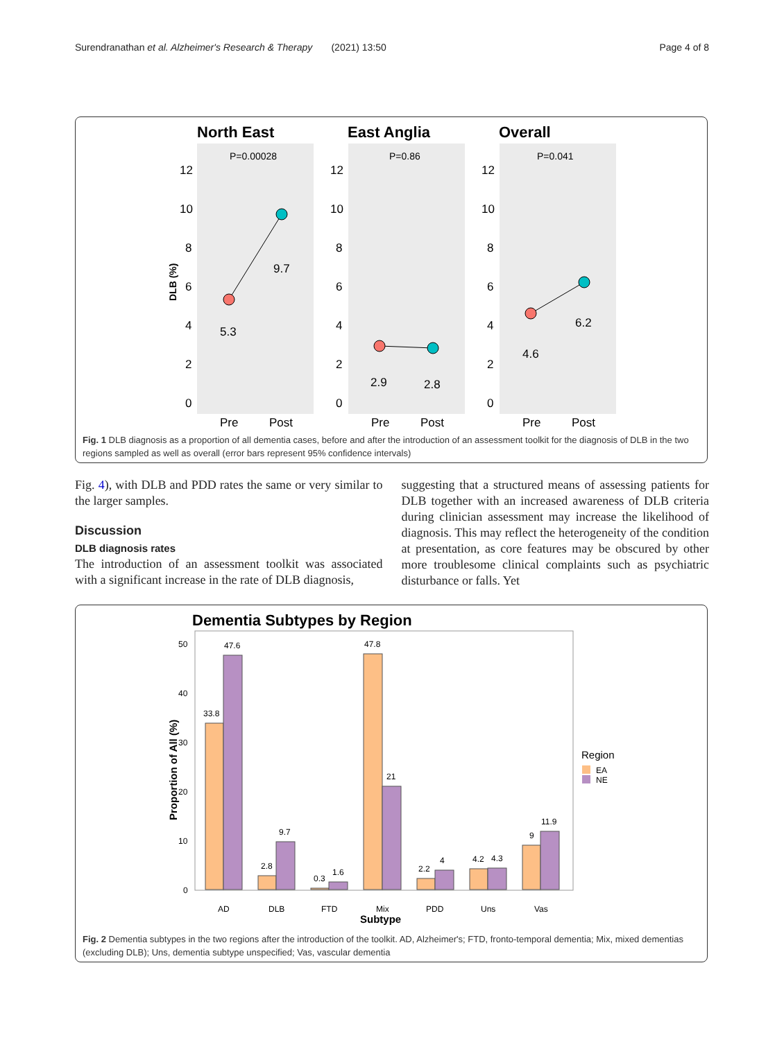Surendranathan et al. Alzheimer's Research & Therapy (2021) 13:50 Page 4 of 8
North East
East Anglia
Overall
P=0.00028
P=0.86
P=0.041
12
10
8
6
4
2
0
12
10
8
6
4
2
0
12
10
8
6
4
2
0
DLB (%)
5.3
9.7
2.9
2.8
4.6
6.2
Pre
Post
Pre
Post
Pre
Post
Fig. 1 DLB diagnosis as a proportion of all dementia cases, before and after the introduction of an assessment toolkit for the diagnosis of DLB in the two regions sampled as well as overall (error bars represent 95% confidence intervals)
Fig. 4), with DLB and PDD rates the same or very similar to the larger samples.
Discussion
DLB diagnosis rates
The introduction of an assessment toolkit was associated with a significant increase in the rate of DLB diagnosis,
suggesting that a structured means of assessing patients for DLB together with an increased awareness of DLB criteria during clinician assessment may increase the likelihood of diagnosis. This may reflect the heterogeneity of the condition at presentation, as core features may be obscured by other more troublesome clinical complaints such as psychiatric disturbance or falls. Yet
Dementia Subtypes by Region
50
40
30
20
10
0
Proportion of All (%)
33.8
47.6
2.8
9.7
0.3
1.6
47.8
21
2.2
4
4.2
4.3
9
11.9
AD
DLB
FTD
Mix
PDD
Uns
Vas
Subtype
Region
EA
NE
Fig. 2 Dementia subtypes in the two regions after the introduction of the toolkit. AD, Alzheimer's; FTD, fronto-temporal dementia; Mix, mixed dementias (excluding DLB); Uns, dementia subtype unspecified; Vas, vascular dementia